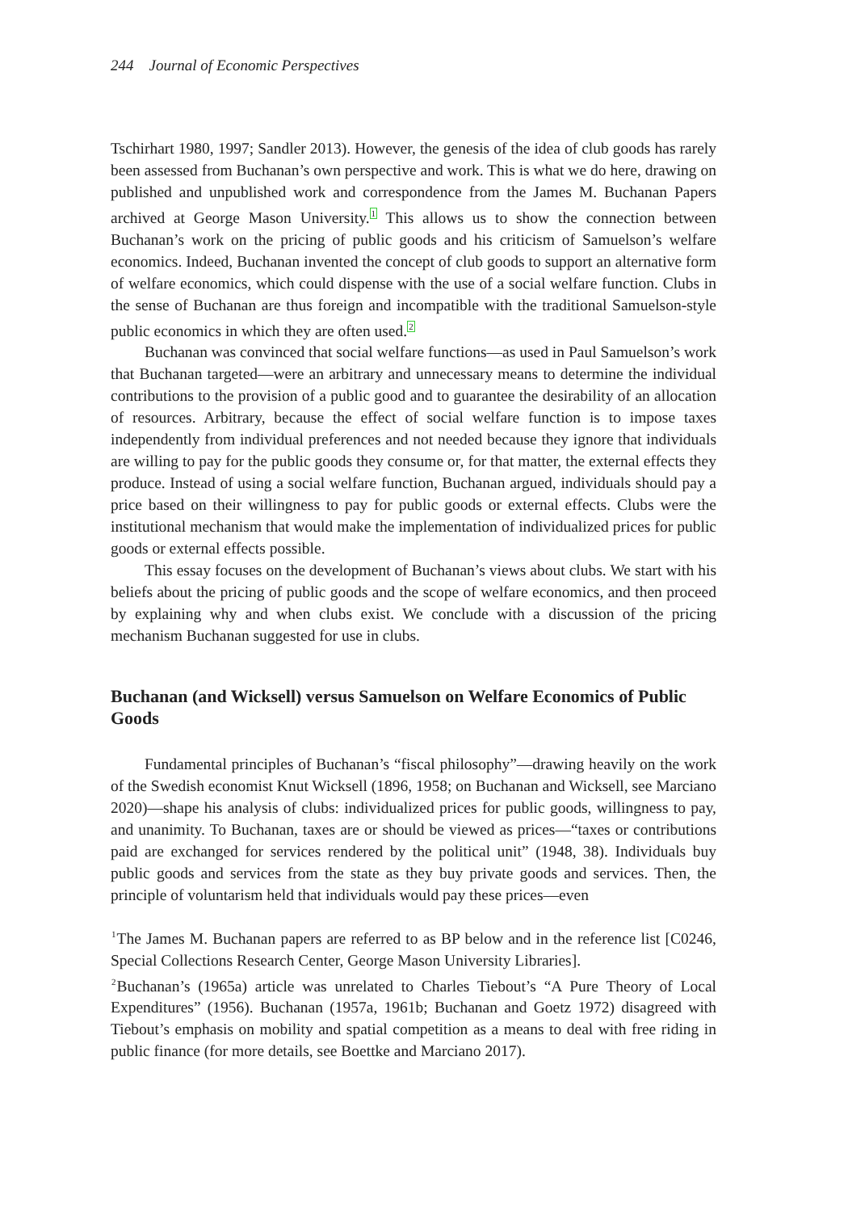244 Journal of Economic Perspectives
Tschirhart 1980, 1997; Sandler 2013). However, the genesis of the idea of club goods has rarely been assessed from Buchanan’s own perspective and work. This is what we do here, drawing on published and unpublished work and correspondence from the James M. Buchanan Papers archived at George Mason University.<sup>1</sup> This allows us to show the connection between Buchanan’s work on the pricing of public goods and his criticism of Samuelson’s welfare economics. Indeed, Buchanan invented the concept of club goods to support an alternative form of welfare economics, which could dispense with the use of a social welfare function. Clubs in the sense of Buchanan are thus foreign and incompatible with the traditional Samuelson-style public economics in which they are often used.<sup>2</sup>
Buchanan was convinced that social welfare functions—as used in Paul Samuelson’s work that Buchanan targeted—were an arbitrary and unnecessary means to determine the individual contributions to the provision of a public good and to guarantee the desirability of an allocation of resources. Arbitrary, because the effect of social welfare function is to impose taxes independently from individual preferences and not needed because they ignore that individuals are willing to pay for the public goods they consume or, for that matter, the external effects they produce. Instead of using a social welfare function, Buchanan argued, individuals should pay a price based on their willingness to pay for public goods or external effects. Clubs were the institutional mechanism that would make the implementation of individualized prices for public goods or external effects possible.
This essay focuses on the development of Buchanan’s views about clubs. We start with his beliefs about the pricing of public goods and the scope of welfare economics, and then proceed by explaining why and when clubs exist. We conclude with a discussion of the pricing mechanism Buchanan suggested for use in clubs.
Buchanan (and Wicksell) versus Samuelson on Welfare Economics of Public Goods
Fundamental principles of Buchanan’s “fiscal philosophy”—drawing heavily on the work of the Swedish economist Knut Wicksell (1896, 1958; on Buchanan and Wicksell, see Marciano 2020)—shape his analysis of clubs: individualized prices for public goods, willingness to pay, and unanimity. To Buchanan, taxes are or should be viewed as prices—“taxes or contributions paid are exchanged for services rendered by the political unit” (1948, 38). Individuals buy public goods and services from the state as they buy private goods and services. Then, the principle of voluntarism held that individuals would pay these prices—even
<sup>1</sup> The James M. Buchanan papers are referred to as BP below and in the reference list [C0246, Special Collections Research Center, George Mason University Libraries].
<sup>2</sup> Buchanan’s (1965a) article was unrelated to Charles Tiebout’s “A Pure Theory of Local Expenditures” (1956). Buchanan (1957a, 1961b; Buchanan and Goetz 1972) disagreed with Tiebout’s emphasis on mobility and spatial competition as a means to deal with free riding in public finance (for more details, see Boettke and Marciano 2017).